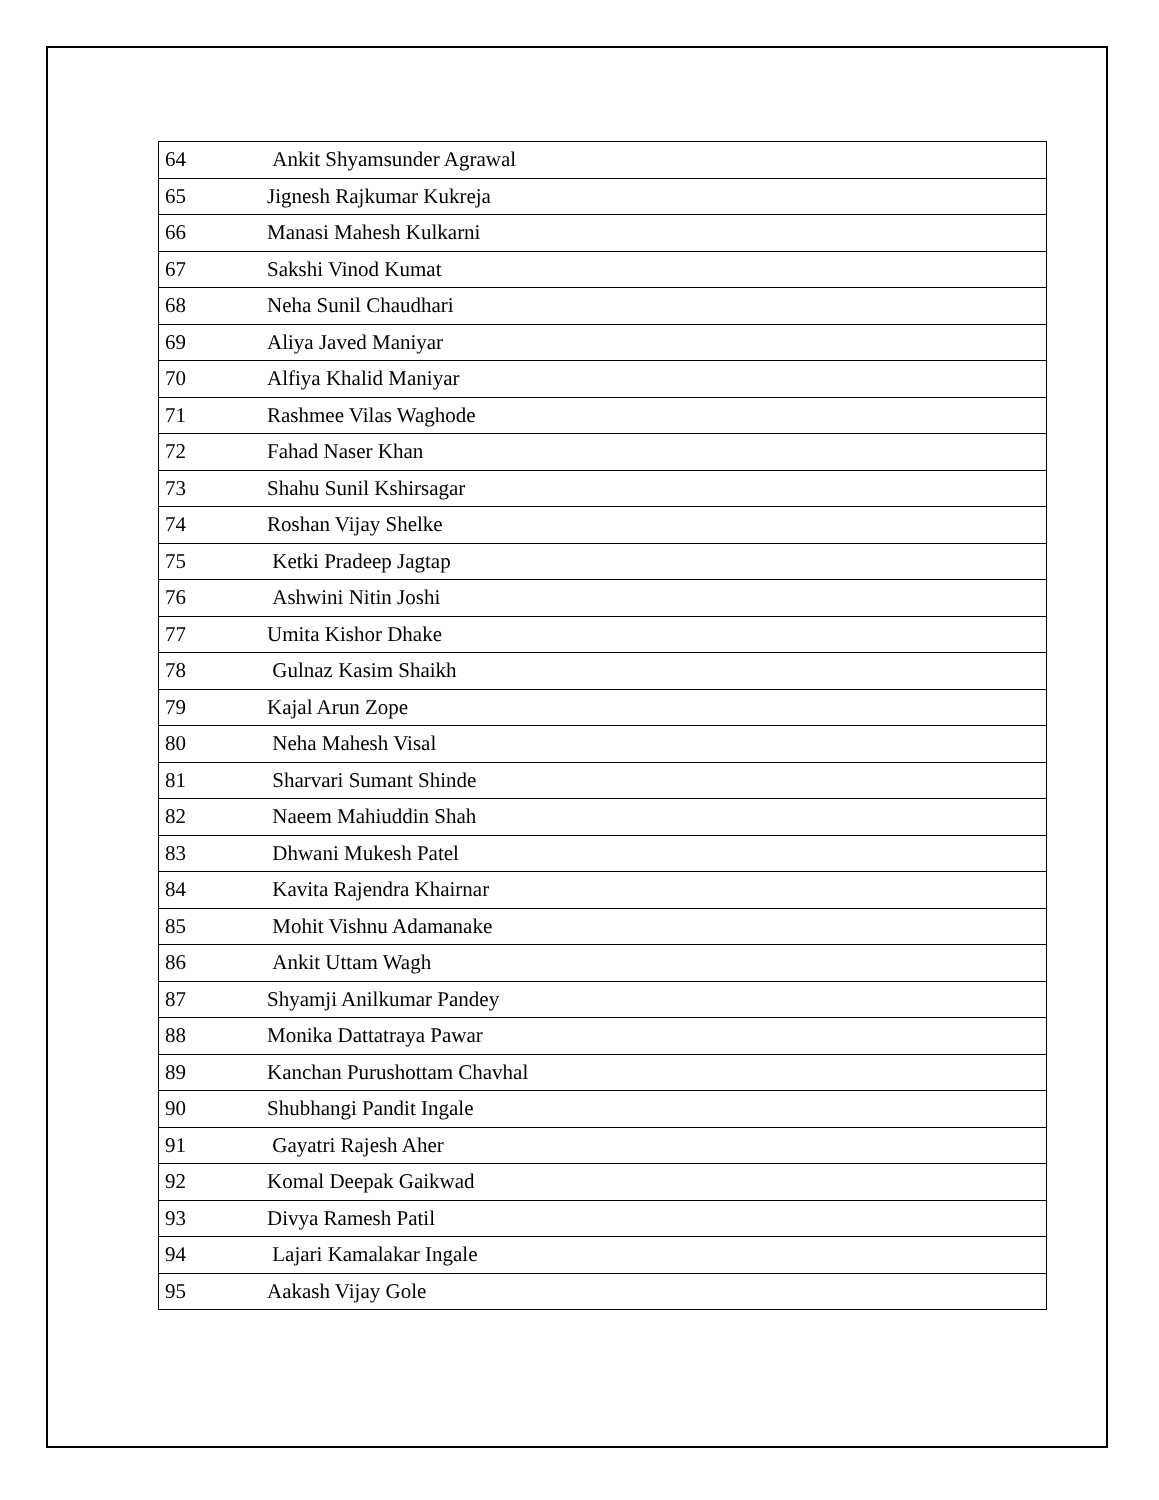| 64 | Ankit Shyamsunder Agrawal |
| 65 | Jignesh Rajkumar Kukreja |
| 66 | Manasi Mahesh Kulkarni |
| 67 | Sakshi Vinod Kumat |
| 68 | Neha Sunil Chaudhari |
| 69 | Aliya Javed Maniyar |
| 70 | Alfiya Khalid Maniyar |
| 71 | Rashmee Vilas Waghode |
| 72 | Fahad Naser Khan |
| 73 | Shahu Sunil Kshirsagar |
| 74 | Roshan Vijay Shelke |
| 75 | Ketki Pradeep Jagtap |
| 76 | Ashwini Nitin Joshi |
| 77 | Umita Kishor Dhake |
| 78 | Gulnaz Kasim Shaikh |
| 79 | Kajal Arun Zope |
| 80 | Neha Mahesh Visal |
| 81 | Sharvari Sumant Shinde |
| 82 | Naeem Mahiuddin Shah |
| 83 | Dhwani Mukesh Patel |
| 84 | Kavita Rajendra Khairnar |
| 85 | Mohit Vishnu Adamanake |
| 86 | Ankit Uttam Wagh |
| 87 | Shyamji Anilkumar Pandey |
| 88 | Monika Dattatraya Pawar |
| 89 | Kanchan Purushottam Chavhal |
| 90 | Shubhangi Pandit Ingale |
| 91 | Gayatri Rajesh Aher |
| 92 | Komal Deepak Gaikwad |
| 93 | Divya Ramesh Patil |
| 94 | Lajari Kamalakar Ingale |
| 95 | Aakash Vijay Gole |